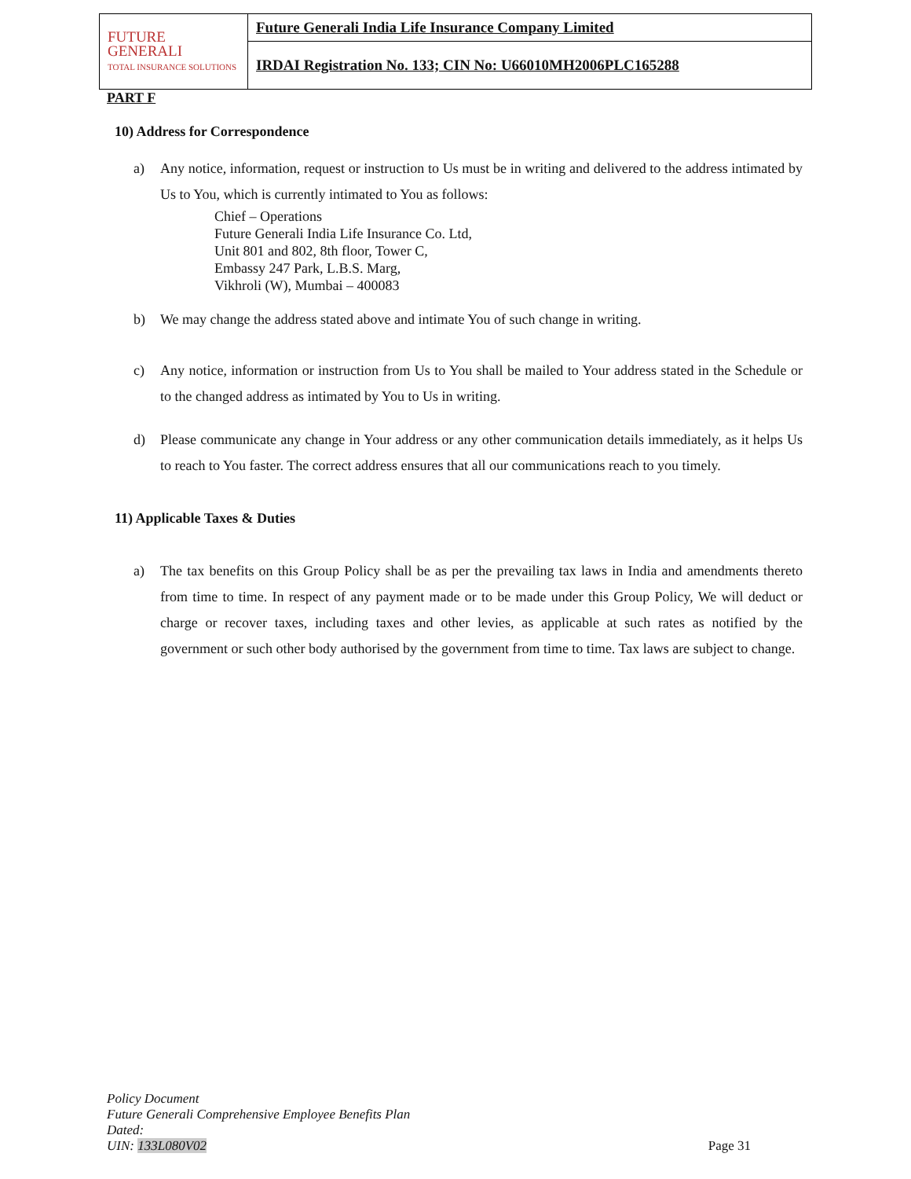| FUTURE GENERALI TOTAL INSURANCE SOLUTIONS | Future Generali India Life Insurance Company Limited |
| | IRDAI Registration No. 133; CIN No: U66010MH2006PLC165288 |
PART F
10) Address for Correspondence
a) Any notice, information, request or instruction to Us must be in writing and delivered to the address intimated by Us to You, which is currently intimated to You as follows:
Chief – Operations
Future Generali India Life Insurance Co. Ltd,
Unit 801 and 802, 8th floor, Tower C,
Embassy 247 Park, L.B.S. Marg,
Vikhroli (W), Mumbai – 400083
b) We may change the address stated above and intimate You of such change in writing.
c) Any notice, information or instruction from Us to You shall be mailed to Your address stated in the Schedule or to the changed address as intimated by You to Us in writing.
d) Please communicate any change in Your address or any other communication details immediately, as it helps Us to reach to You faster. The correct address ensures that all our communications reach to you timely.
11) Applicable Taxes & Duties
a) The tax benefits on this Group Policy shall be as per the prevailing tax laws in India and amendments thereto from time to time. In respect of any payment made or to be made under this Group Policy, We will deduct or charge or recover taxes, including taxes and other levies, as applicable at such rates as notified by the government or such other body authorised by the government from time to time. Tax laws are subject to change.
Policy Document
Future Generali Comprehensive Employee Benefits Plan
Dated:
UIN: 133L080V02
Page 31